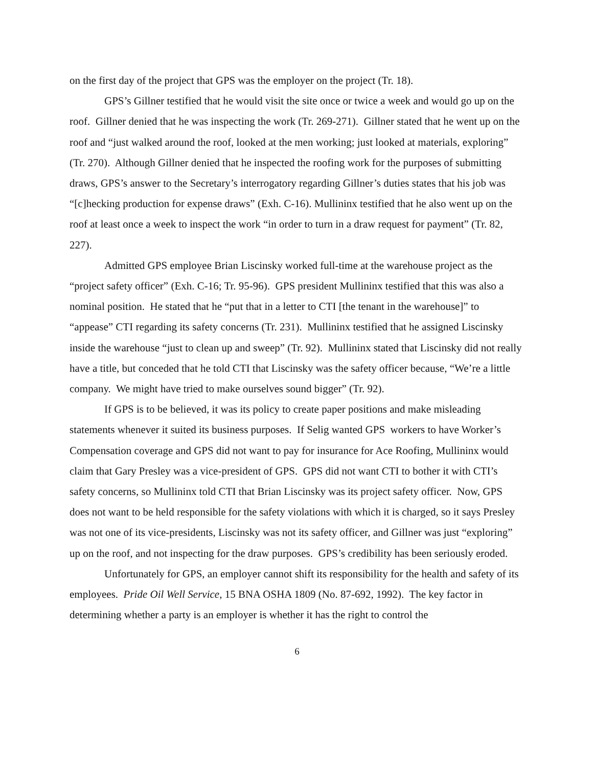on the first day of the project that GPS was the employer on the project (Tr. 18).
GPS’s Gillner testified that he would visit the site once or twice a week and would go up on the roof. Gillner denied that he was inspecting the work (Tr. 269-271). Gillner stated that he went up on the roof and “just walked around the roof, looked at the men working; just looked at materials, exploring” (Tr. 270). Although Gillner denied that he inspected the roofing work for the purposes of submitting draws, GPS’s answer to the Secretary’s interrogatory regarding Gillner’s duties states that his job was “[c]hecking production for expense draws” (Exh. C-16). Mullininx testified that he also went up on the roof at least once a week to inspect the work “in order to turn in a draw request for payment” (Tr. 82, 227).
Admitted GPS employee Brian Liscinsky worked full-time at the warehouse project as the “project safety officer” (Exh. C-16; Tr. 95-96). GPS president Mullininx testified that this was also a nominal position. He stated that he “put that in a letter to CTI [the tenant in the warehouse]” to “appease” CTI regarding its safety concerns (Tr. 231). Mullininx testified that he assigned Liscinsky inside the warehouse “just to clean up and sweep” (Tr. 92). Mullininx stated that Liscinsky did not really have a title, but conceded that he told CTI that Liscinsky was the safety officer because, “We’re a little company. We might have tried to make ourselves sound bigger” (Tr. 92).
If GPS is to be believed, it was its policy to create paper positions and make misleading statements whenever it suited its business purposes. If Selig wanted GPS workers to have Worker’s Compensation coverage and GPS did not want to pay for insurance for Ace Roofing, Mullininx would claim that Gary Presley was a vice-president of GPS. GPS did not want CTI to bother it with CTI’s safety concerns, so Mullininx told CTI that Brian Liscinsky was its project safety officer. Now, GPS does not want to be held responsible for the safety violations with which it is charged, so it says Presley was not one of its vice-presidents, Liscinsky was not its safety officer, and Gillner was just “exploring” up on the roof, and not inspecting for the draw purposes. GPS’s credibility has been seriously eroded.
Unfortunately for GPS, an employer cannot shift its responsibility for the health and safety of its employees. Pride Oil Well Service, 15 BNA OSHA 1809 (No. 87-692, 1992). The key factor in determining whether a party is an employer is whether it has the right to control the
6